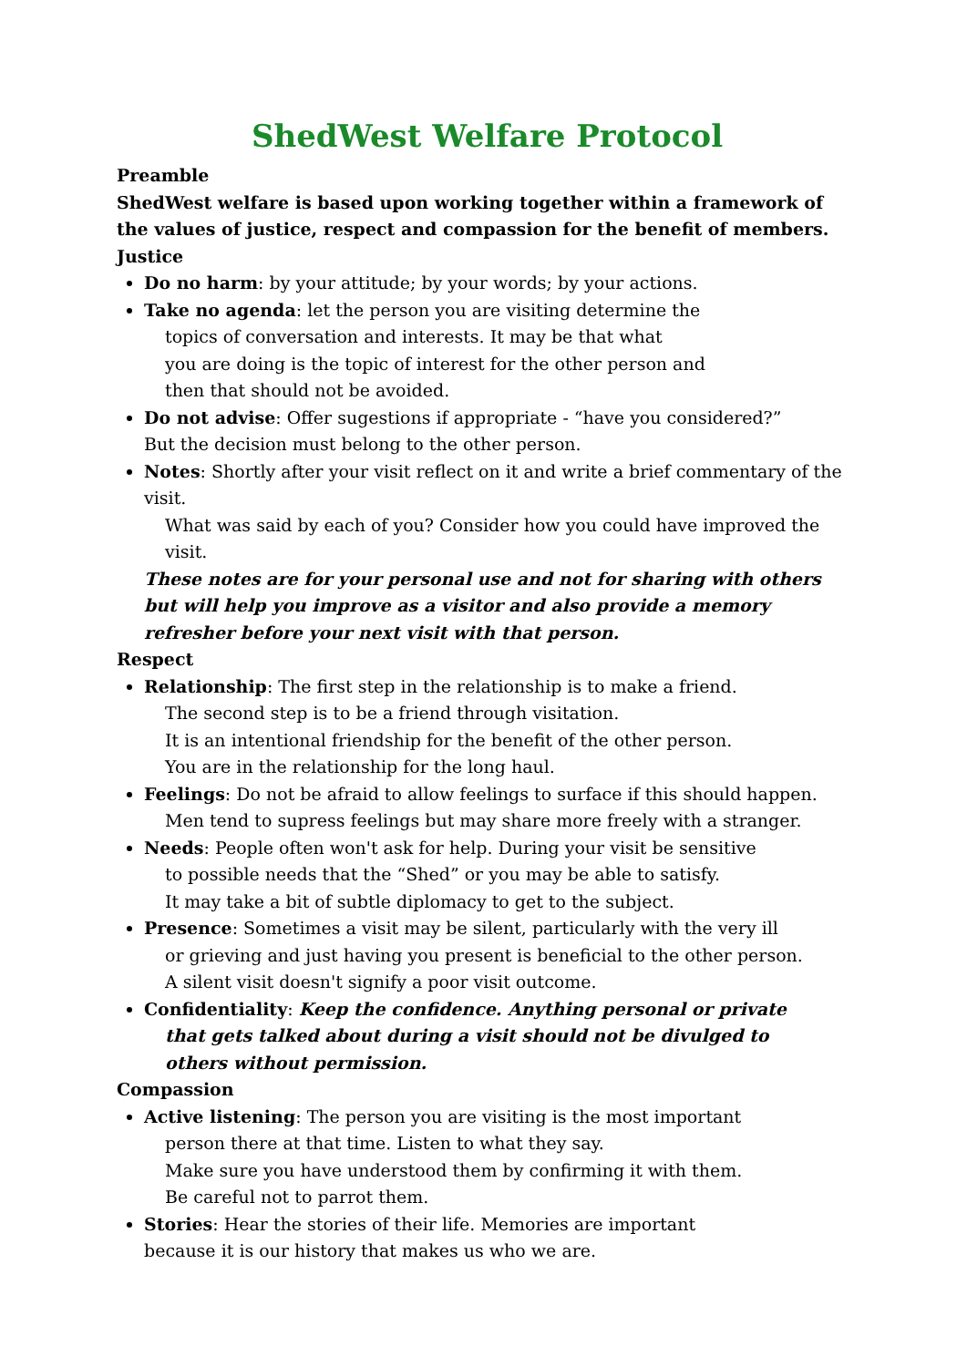ShedWest Welfare Protocol
Preamble
ShedWest welfare is based upon working together within a framework of the values of justice, respect and compassion for the benefit of members.
Justice
Do no harm: by your attitude; by your words; by your actions.
Take no agenda: let the person you are visiting determine the
topics of conversation and interests. It may be that what
you are doing is the topic of interest for the other person and
then that should not be avoided.
Do not advise: Offer sugestions if appropriate - “have you considered?”
But the decision must belong to the other person.
Notes: Shortly after your visit reflect on it and write a brief commentary of the visit.
What was said by each of you? Consider how you could have improved the visit.
These notes are for your personal use and not for sharing with others but will help you improve as a visitor and also provide a memory refresher before your next visit with that person.
Respect
Relationship: The first step in the relationship is to make a friend.
The second step is to be a friend through visitation.
It is an intentional friendship for the benefit of the other person.
You are in the relationship for the long haul.
Feelings: Do not be afraid to allow feelings to surface if this should happen.
Men tend to supress feelings but may share more freely with a stranger.
Needs: People often won't ask for help. During your visit be sensitive
to possible needs that the “Shed” or you may be able to satisfy.
It may take a bit of subtle diplomacy to get to the subject.
Presence: Sometimes a visit may be silent, particularly with the very ill
or grieving and just having you present is beneficial to the other person.
A silent visit doesn't signify a poor visit outcome.
Confidentiality: Keep the confidence. Anything personal or private
that gets talked about during a visit should not be divulged to
others without permission.
Compassion
Active listening: The person you are visiting is the most important
person there at that time. Listen to what they say.
Make sure you have understood them by confirming it with them.
Be careful not to parrot them.
Stories: Hear the stories of their life. Memories are important
because it is our history that makes us who we are.